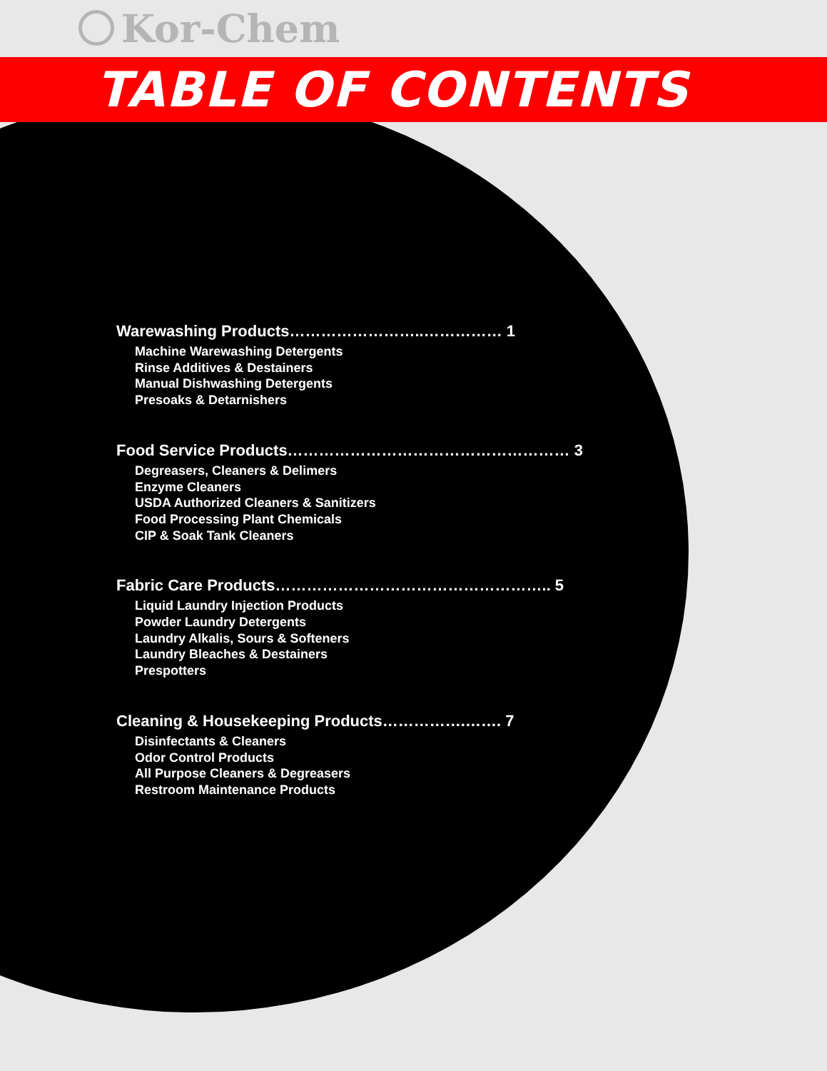Kor-Chem
TABLE OF CONTENTS
Warewashing Products……………………..…………… 1
Machine Warewashing Detergents
Rinse Additives & Destainers
Manual Dishwashing Detergents
Presoaks & Detarnishers
Food Service Products……………………………………………… 3
Degreasers, Cleaners & Delimers
Enzyme Cleaners
USDA Authorized Cleaners & Sanitizers
Food Processing Plant Chemicals
CIP & Soak Tank Cleaners
Fabric Care Products…………………………………………….. 5
Liquid Laundry Injection Products
Powder Laundry Detergents
Laundry Alkalis, Sours & Softeners
Laundry Bleaches & Destainers
Prespotters
Cleaning & Housekeeping Products…………….……. 7
Disinfectants & Cleaners
Odor Control Products
All Purpose Cleaners & Degreasers
Restroom Maintenance Products